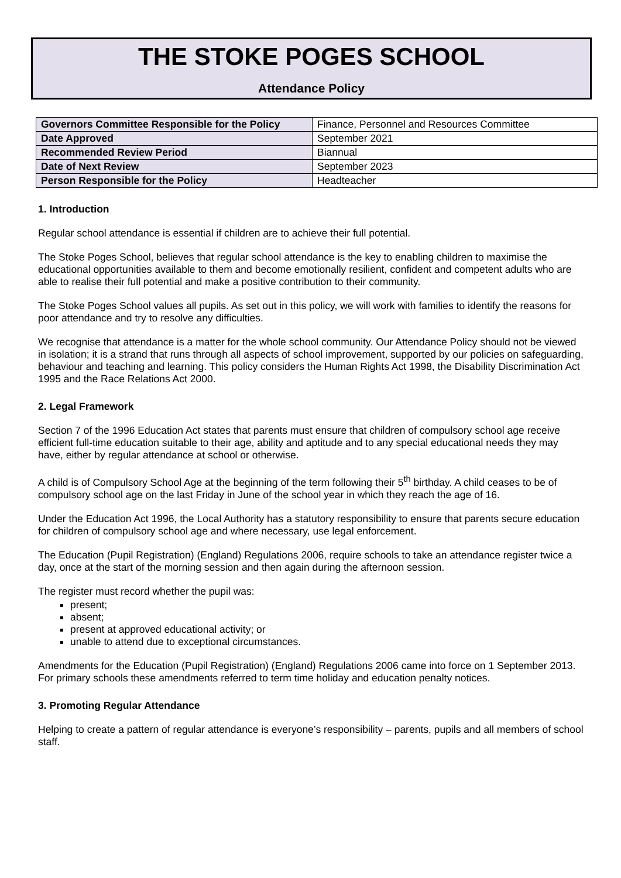THE STOKE POGES SCHOOL
Attendance Policy
| Governors Committee Responsible for the Policy | Finance, Personnel and Resources Committee |
| Date Approved | September 2021 |
| Recommended Review Period | Biannual |
| Date of Next Review | September 2023 |
| Person Responsible for the Policy | Headteacher |
1. Introduction
Regular school attendance is essential if children are to achieve their full potential.
The Stoke Poges School, believes that regular school attendance is the key to enabling children to maximise the educational opportunities available to them and become emotionally resilient, confident and competent adults who are able to realise their full potential and make a positive contribution to their community.
The Stoke Poges School values all pupils. As set out in this policy, we will work with families to identify the reasons for poor attendance and try to resolve any difficulties.
We recognise that attendance is a matter for the whole school community. Our Attendance Policy should not be viewed in isolation; it is a strand that runs through all aspects of school improvement, supported by our policies on safeguarding, behaviour and teaching and learning. This policy considers the Human Rights Act 1998, the Disability Discrimination Act 1995 and the Race Relations Act 2000.
2. Legal Framework
Section 7 of the 1996 Education Act states that parents must ensure that children of compulsory school age receive efficient full-time education suitable to their age, ability and aptitude and to any special educational needs they may have, either by regular attendance at school or otherwise.
A child is of Compulsory School Age at the beginning of the term following their 5<sup>th</sup> birthday. A child ceases to be of compulsory school age on the last Friday in June of the school year in which they reach the age of 16.
Under the Education Act 1996, the Local Authority has a statutory responsibility to ensure that parents secure education for children of compulsory school age and where necessary, use legal enforcement.
The Education (Pupil Registration) (England) Regulations 2006, require schools to take an attendance register twice a day, once at the start of the morning session and then again during the afternoon session.
The register must record whether the pupil was:
present;
absent;
present at approved educational activity; or
unable to attend due to exceptional circumstances.
Amendments for the Education (Pupil Registration) (England) Regulations 2006 came into force on 1 September 2013. For primary schools these amendments referred to term time holiday and education penalty notices.
3. Promoting Regular Attendance
Helping to create a pattern of regular attendance is everyone’s responsibility – parents, pupils and all members of school staff.